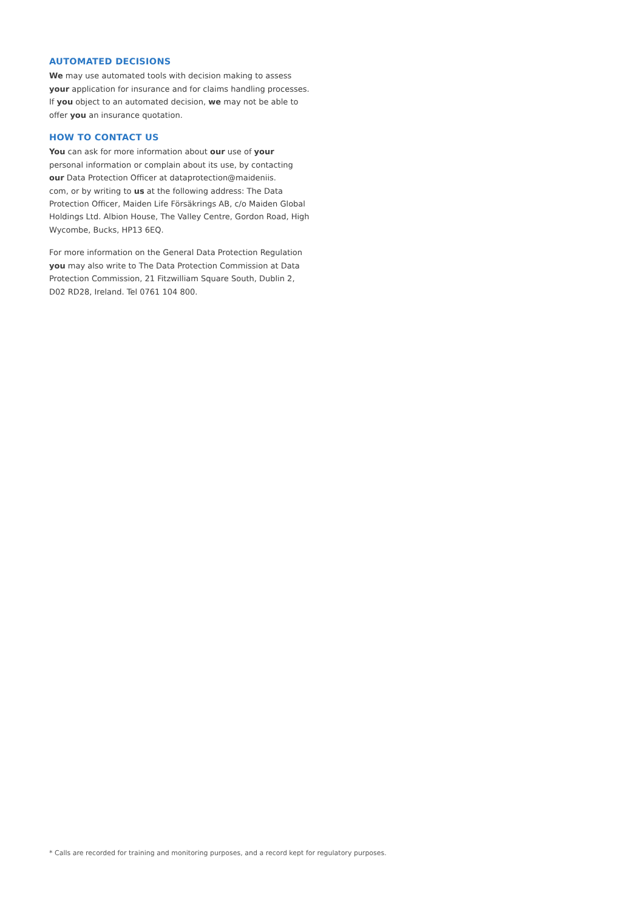AUTOMATED DECISIONS
We may use automated tools with decision making to assess your application for insurance and for claims handling processes. If you object to an automated decision, we may not be able to offer you an insurance quotation.
HOW TO CONTACT US
You can ask for more information about our use of your personal information or complain about its use, by contacting our Data Protection Officer at dataprotection@maideniis.
com, or by writing to us at the following address: The Data Protection Officer, Maiden Life Försäkrings AB, c/o Maiden Global Holdings Ltd. Albion House, The Valley Centre, Gordon Road, High Wycombe, Bucks, HP13 6EQ.
For more information on the General Data Protection Regulation you may also write to The Data Protection Commission at Data Protection Commission, 21 Fitzwilliam Square South, Dublin 2, D02 RD28, Ireland. Tel 0761 104 800.
* Calls are recorded for training and monitoring purposes, and a record kept for regulatory purposes.